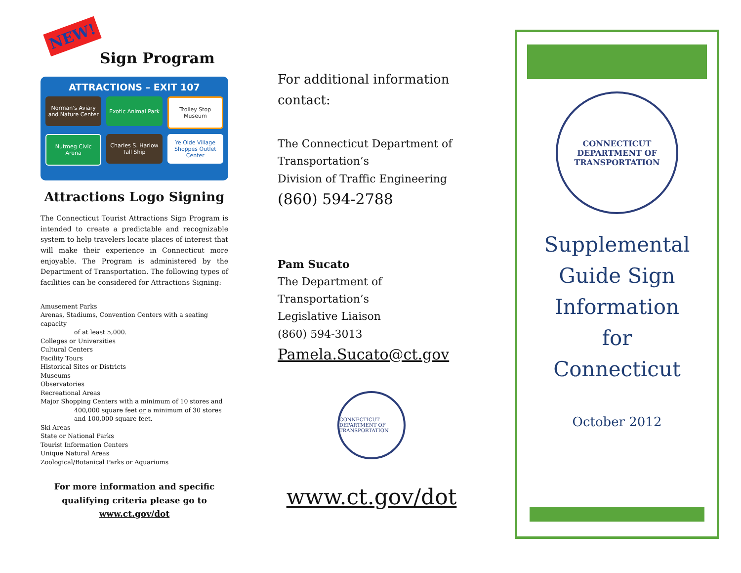NEW! Sign Program
ATTRACTIONS – EXIT 107
Norman's Aviary and Nature Center
Exotic Animal Park
Trolley Stop Museum
Nutmeg Civic Arena
Charles S. Harlow Tall Ship
Ye Olde Village Shoppes Outlet Center
Attractions Logo Signing
The Connecticut Tourist Attractions Sign Program is intended to create a predictable and recognizable system to help travelers locate places of interest that will make their experience in Connecticut more enjoyable. The Program is administered by the Department of Transportation. The following types of facilities can be considered for Attractions Signing:
Amusement Parks
Arenas, Stadiums, Convention Centers with a seating capacity
of at least 5,000.
Colleges or Universities
Cultural Centers
Facility Tours
Historical Sites or Districts
Museums
Observatories
Recreational Areas
Major Shopping Centers with a minimum of 10 stores and
400,000 square feet or a minimum of 30 stores and 100,000 square feet.
Ski Areas
State or National Parks
Tourist Information Centers
Unique Natural Areas
Zoological/Botanical Parks or Aquariums
For more information and specific
qualifying criteria please go to
www.ct.gov/dot
For additional information contact:
The Connecticut Department of Transportation’s
Division of Traffic Engineering
(860) 594-2788
Pam Sucato
The Department of Transportation’s
Legislative Liaison
(860) 594-3013
Pamela.Sucato@ct.gov
CONNECTICUT DEPARTMENT OF TRANSPORTATION
www.ct.gov/dot
CONNECTICUT DEPARTMENT OF TRANSPORTATION
Supplemental
Guide Sign
Information
for
Connecticut
October 2012